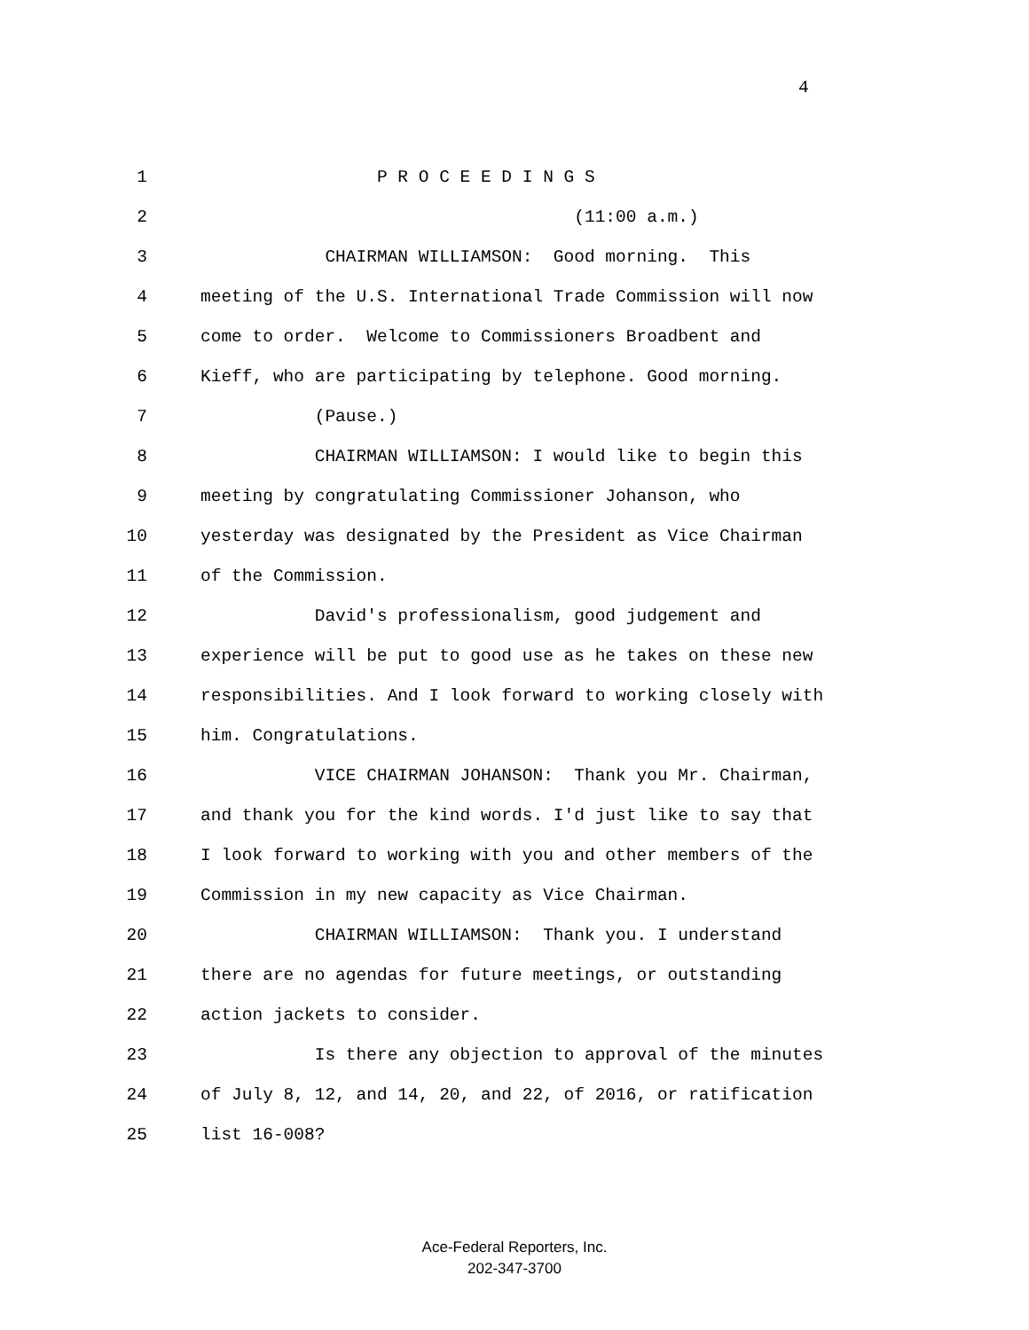4
1 P R O C E E D I N G S
2 (11:00 a.m.)
3 CHAIRMAN WILLIAMSON: Good morning. This
4 meeting of the U.S. International Trade Commission will now
5 come to order. Welcome to Commissioners Broadbent and
6 Kieff, who are participating by telephone. Good morning.
7 (Pause.)
8 CHAIRMAN WILLIAMSON: I would like to begin this
9 meeting by congratulating Commissioner Johanson, who
10 yesterday was designated by the President as Vice Chairman
11 of the Commission.
12 David's professionalism, good judgement and
13 experience will be put to good use as he takes on these new
14 responsibilities. And I look forward to working closely with
15 him. Congratulations.
16 VICE CHAIRMAN JOHANSON: Thank you Mr. Chairman,
17 and thank you for the kind words. I'd just like to say that
18 I look forward to working with you and other members of the
19 Commission in my new capacity as Vice Chairman.
20 CHAIRMAN WILLIAMSON: Thank you. I understand
21 there are no agendas for future meetings, or outstanding
22 action jackets to consider.
23 Is there any objection to approval of the minutes
24 of July 8, 12, and 14, 20, and 22, of 2016, or ratification
25 list 16-008?
Ace-Federal Reporters, Inc.
202-347-3700